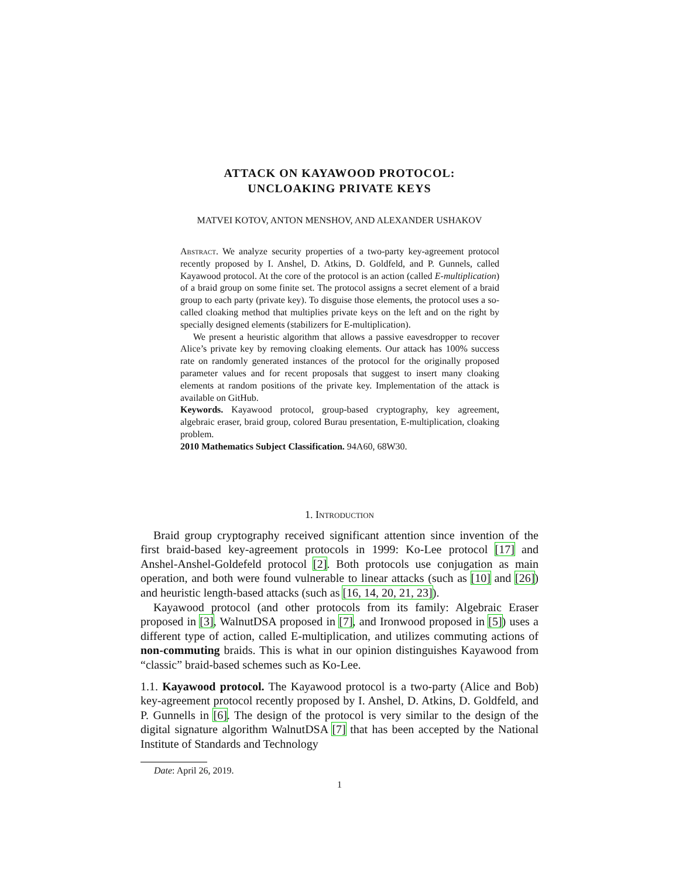ATTACK ON KAYAWOOD PROTOCOL:
UNCLOAKING PRIVATE KEYS
MATVEI KOTOV, ANTON MENSHOV, AND ALEXANDER USHAKOV
Abstract. We analyze security properties of a two-party key-agreement protocol recently proposed by I. Anshel, D. Atkins, D. Goldfeld, and P. Gunnels, called Kayawood protocol. At the core of the protocol is an action (called E-multiplication) of a braid group on some finite set. The protocol assigns a secret element of a braid group to each party (private key). To disguise those elements, the protocol uses a so-called cloaking method that multiplies private keys on the left and on the right by specially designed elements (stabilizers for E-multiplication).
We present a heuristic algorithm that allows a passive eavesdropper to recover Alice’s private key by removing cloaking elements. Our attack has 100% success rate on randomly generated instances of the protocol for the originally proposed parameter values and for recent proposals that suggest to insert many cloaking elements at random positions of the private key. Implementation of the attack is available on GitHub.
Keywords. Kayawood protocol, group-based cryptography, key agreement, algebraic eraser, braid group, colored Burau presentation, E-multiplication, cloaking problem.
2010 Mathematics Subject Classification. 94A60, 68W30.
1. Introduction
Braid group cryptography received significant attention since invention of the first braid-based key-agreement protocols in 1999: Ko-Lee protocol [17] and Anshel-Anshel-Goldefeld protocol [2]. Both protocols use conjugation as main operation, and both were found vulnerable to linear attacks (such as [10] and [26]) and heuristic length-based attacks (such as [16, 14, 20, 21, 23]).
Kayawood protocol (and other protocols from its family: Algebraic Eraser proposed in [3], WalnutDSA proposed in [7], and Ironwood proposed in [5]) uses a different type of action, called E-multiplication, and utilizes commuting actions of non-commuting braids. This is what in our opinion distinguishes Kayawood from “classic” braid-based schemes such as Ko-Lee.
1.1. Kayawood protocol. The Kayawood protocol is a two-party (Alice and Bob) key-agreement protocol recently proposed by I. Anshel, D. Atkins, D. Goldfeld, and P. Gunnells in [6]. The design of the protocol is very similar to the design of the digital signature algorithm WalnutDSA [7] that has been accepted by the National Institute of Standards and Technology
Date: April 26, 2019.
1